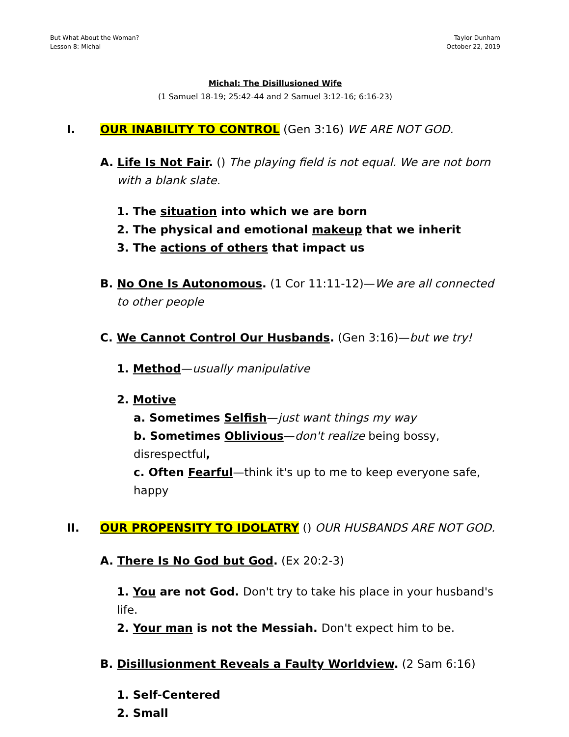But What About the Woman?
Lesson 8: Michal
Taylor Dunham
October 22, 2019
Michal: The Disillusioned Wife
(1 Samuel 18-19; 25:42-44 and 2 Samuel 3:12-16; 6:16-23)
I. OUR INABILITY TO CONTROL (Gen 3:16) WE ARE NOT GOD.
A. Life Is Not Fair. () The playing field is not equal. We are not born with a blank slate.
1. The situation into which we are born
2. The physical and emotional makeup that we inherit
3. The actions of others that impact us
B. No One Is Autonomous. (1 Cor 11:11-12)—We are all connected to other people
C. We Cannot Control Our Husbands. (Gen 3:16)—but we try!
1. Method—usually manipulative
2. Motive
a. Sometimes Selfish—just want things my way
b. Sometimes Oblivious—don't realize being bossy, disrespectful,
c. Often Fearful—think it's up to me to keep everyone safe, happy
II. OUR PROPENSITY TO IDOLATRY () OUR HUSBANDS ARE NOT GOD.
A. There Is No God but God. (Ex 20:2-3)
1. You are not God. Don't try to take his place in your husband's life.
2. Your man is not the Messiah. Don't expect him to be.
B. Disillusionment Reveals a Faulty Worldview. (2 Sam 6:16)
1. Self-Centered
2. Small